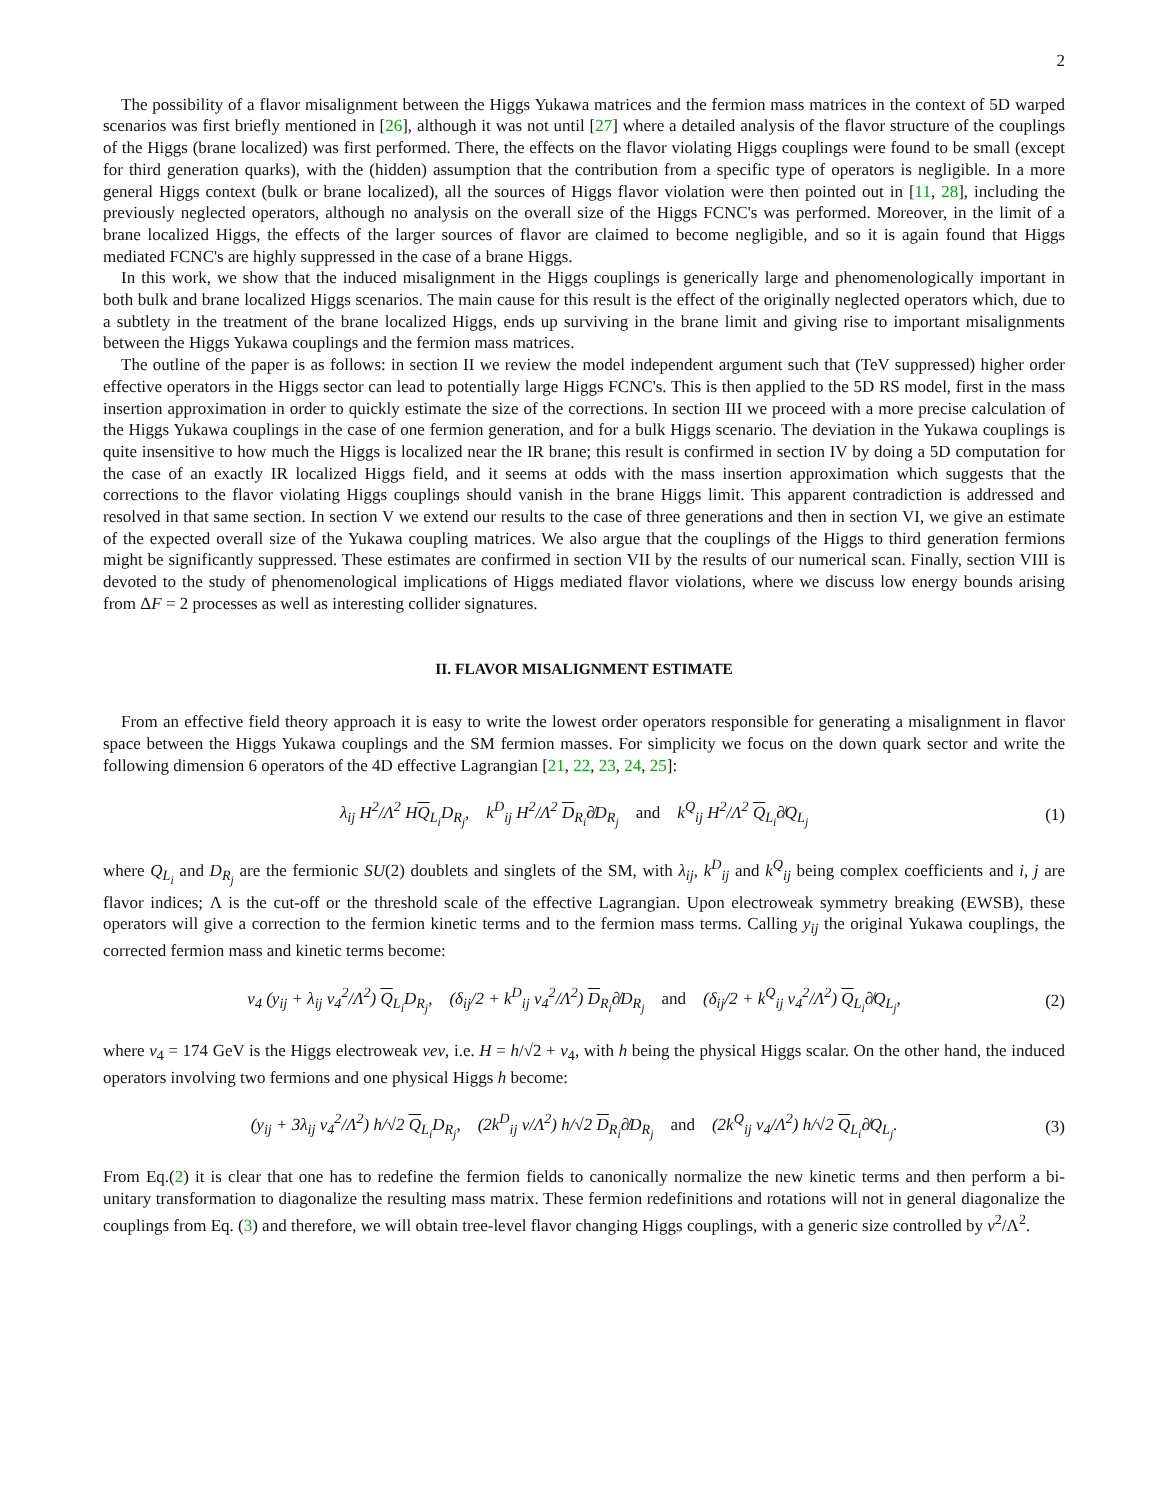2
The possibility of a flavor misalignment between the Higgs Yukawa matrices and the fermion mass matrices in the context of 5D warped scenarios was first briefly mentioned in [26], although it was not until [27] where a detailed analysis of the flavor structure of the couplings of the Higgs (brane localized) was first performed. There, the effects on the flavor violating Higgs couplings were found to be small (except for third generation quarks), with the (hidden) assumption that the contribution from a specific type of operators is negligible. In a more general Higgs context (bulk or brane localized), all the sources of Higgs flavor violation were then pointed out in [11, 28], including the previously neglected operators, although no analysis on the overall size of the Higgs FCNC's was performed. Moreover, in the limit of a brane localized Higgs, the effects of the larger sources of flavor are claimed to become negligible, and so it is again found that Higgs mediated FCNC's are highly suppressed in the case of a brane Higgs.
In this work, we show that the induced misalignment in the Higgs couplings is generically large and phenomenologically important in both bulk and brane localized Higgs scenarios. The main cause for this result is the effect of the originally neglected operators which, due to a subtlety in the treatment of the brane localized Higgs, ends up surviving in the brane limit and giving rise to important misalignments between the Higgs Yukawa couplings and the fermion mass matrices.
The outline of the paper is as follows: in section II we review the model independent argument such that (TeV suppressed) higher order effective operators in the Higgs sector can lead to potentially large Higgs FCNC's. This is then applied to the 5D RS model, first in the mass insertion approximation in order to quickly estimate the size of the corrections. In section III we proceed with a more precise calculation of the Higgs Yukawa couplings in the case of one fermion generation, and for a bulk Higgs scenario. The deviation in the Yukawa couplings is quite insensitive to how much the Higgs is localized near the IR brane; this result is confirmed in section IV by doing a 5D computation for the case of an exactly IR localized Higgs field, and it seems at odds with the mass insertion approximation which suggests that the corrections to the flavor violating Higgs couplings should vanish in the brane Higgs limit. This apparent contradiction is addressed and resolved in that same section. In section V we extend our results to the case of three generations and then in section VI, we give an estimate of the expected overall size of the Yukawa coupling matrices. We also argue that the couplings of the Higgs to third generation fermions might be significantly suppressed. These estimates are confirmed in section VII by the results of our numerical scan. Finally, section VIII is devoted to the study of phenomenological implications of Higgs mediated flavor violations, where we discuss low energy bounds arising from ΔF = 2 processes as well as interesting collider signatures.
II. FLAVOR MISALIGNMENT ESTIMATE
From an effective field theory approach it is easy to write the lowest order operators responsible for generating a misalignment in flavor space between the Higgs Yukawa couplings and the SM fermion masses. For simplicity we focus on the down quark sector and write the following dimension 6 operators of the 4D effective Lagrangian [21, 22, 23, 24, 25]:
λ<sub>ij</sub> H<sup>2</sup>/Λ<sup>2</sup> HQ<sub>L<sub>i</sub></sub>D<sub>R<sub>j</sub></sub>, k<sup>D</sup><sub>ij</sub> H<sup>2</sup>/Λ<sup>2</sup> D<sub>R<sub>i</sub></sub>∂̸D<sub>R<sub>j</sub></sub> and k<sup>Q</sup><sub>ij</sub> H<sup>2</sup>/Λ<sup>2</sup> Q<sub>L<sub>i</sub></sub>∂̸Q<sub>L<sub>j</sub></sub> (1)
where Q<sub>L<sub>i</sub></sub> and D<sub>R<sub>j</sub></sub> are the fermionic SU(2) doublets and singlets of the SM, with λ<sub>ij</sub>, k<sup>D</sup><sub>ij</sub> and k<sup>Q</sup><sub>ij</sub> being complex coefficients and i, j are flavor indices; Λ is the cut-off or the threshold scale of the effective Lagrangian. Upon electroweak symmetry breaking (EWSB), these operators will give a correction to the fermion kinetic terms and to the fermion mass terms. Calling y<sub>ij</sub> the original Yukawa couplings, the corrected fermion mass and kinetic terms become:
v<sub>4</sub> (y<sub>ij</sub> + λ<sub>ij</sub> v<sub>4</sub><sup>2</sup>/Λ<sup>2</sup>) Q<sub>L<sub>i</sub></sub>D<sub>R<sub>j</sub></sub>, (δ<sub>ij</sub>/2 + k<sup>D</sup><sub>ij</sub> v<sub>4</sub><sup>2</sup>/Λ<sup>2</sup>) D<sub>R<sub>i</sub></sub>∂̸D<sub>R<sub>j</sub></sub> and (δ<sub>ij</sub>/2 + k<sup>Q</sup><sub>ij</sub> v<sub>4</sub><sup>2</sup>/Λ<sup>2</sup>) Q<sub>L<sub>i</sub></sub>∂̸Q<sub>L<sub>j</sub></sub>, (2)
where v<sub>4</sub> = 174 GeV is the Higgs electroweak vev, i.e. H = h/√2 + v<sub>4</sub>, with h being the physical Higgs scalar. On the other hand, the induced operators involving two fermions and one physical Higgs h become:
(y<sub>ij</sub> + 3λ<sub>ij</sub> v<sub>4</sub><sup>2</sup>/Λ<sup>2</sup>) h/√2 Q<sub>L<sub>i</sub></sub>D<sub>R<sub>j</sub></sub>, (2k<sup>D</sup><sub>ij</sub> v/Λ<sup>2</sup>) h/√2 D<sub>R<sub>i</sub></sub>∂̸D<sub>R<sub>j</sub></sub> and (2k<sup>Q</sup><sub>ij</sub> v<sub>4</sub>/Λ<sup>2</sup>) h/√2 Q<sub>L<sub>i</sub></sub>∂̸Q<sub>L<sub>j</sub></sub>. (3)
From Eq.(2) it is clear that one has to redefine the fermion fields to canonically normalize the new kinetic terms and then perform a bi-unitary transformation to diagonalize the resulting mass matrix. These fermion redefinitions and rotations will not in general diagonalize the couplings from Eq. (3) and therefore, we will obtain tree-level flavor changing Higgs couplings, with a generic size controlled by v<sup>2</sup>/Λ<sup>2</sup>.